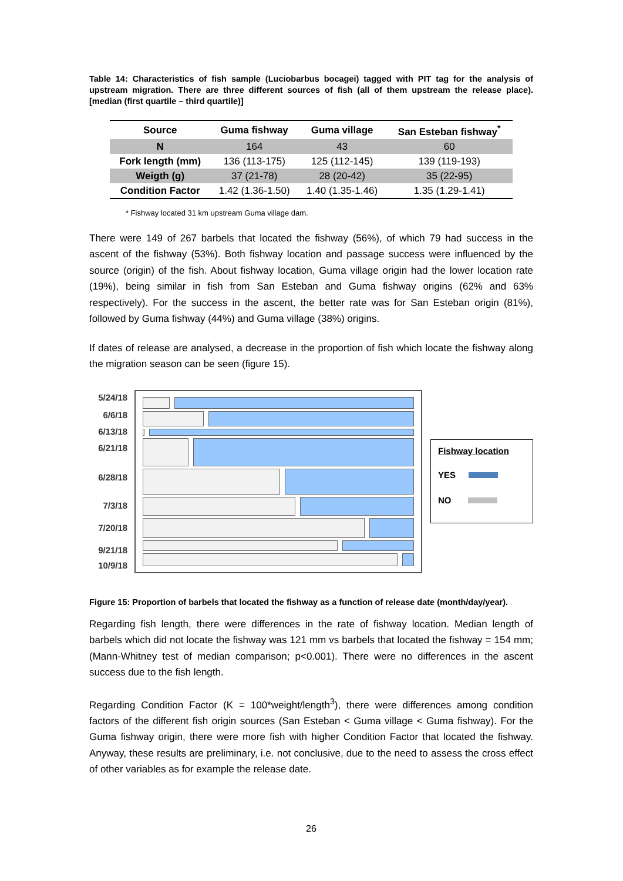Table 14: Characteristics of fish sample (Luciobarbus bocagei) tagged with PIT tag for the analysis of upstream migration. There are three different sources of fish (all of them upstream the release place). [median (first quartile – third quartile)]
| Source | Guma fishway | Guma village | San Esteban fishway<sup>*</sup> |
| --- | --- | --- | --- |
| N | 164 | 43 | 60 |
| Fork length (mm) | 136 (113-175) | 125 (112-145) | 139 (119-193) |
| Weigth (g) | 37 (21-78) | 28 (20-42) | 35 (22-95) |
| Condition Factor | 1.42 (1.36-1.50) | 1.40 (1.35-1.46) | 1.35 (1.29-1.41) |
* Fishway located 31 km upstream Guma village dam.
There were 149 of 267 barbels that located the fishway (56%), of which 79 had success in the ascent of the fishway (53%). Both fishway location and passage success were influenced by the source (origin) of the fish. About fishway location, Guma village origin had the lower location rate (19%), being similar in fish from San Esteban and Guma fishway origins (62% and 63% respectively). For the success in the ascent, the better rate was for San Esteban origin (81%), followed by Guma fishway (44%) and Guma village (38%) origins.
If dates of release are analysed, a decrease in the proportion of fish which locate the fishway along the migration season can be seen (figure 15).
5/24/18
6/6/18
6/13/18
6/21/18
6/28/18
7/3/18
7/20/18
9/21/18
10/9/18
Fishway location
YES
NO
Figure 15: Proportion of barbels that located the fishway as a function of release date (month/day/year).
Regarding fish length, there were differences in the rate of fishway location. Median length of barbels which did not locate the fishway was 121 mm vs barbels that located the fishway = 154 mm; (Mann-Whitney test of median comparison; p<0.001). There were no differences in the ascent success due to the fish length.
Regarding Condition Factor (K = 100*weight/length<sup>3</sup>), there were differences among condition factors of the different fish origin sources (San Esteban < Guma village < Guma fishway). For the Guma fishway origin, there were more fish with higher Condition Factor that located the fishway. Anyway, these results are preliminary, i.e. not conclusive, due to the need to assess the cross effect of other variables as for example the release date.
26